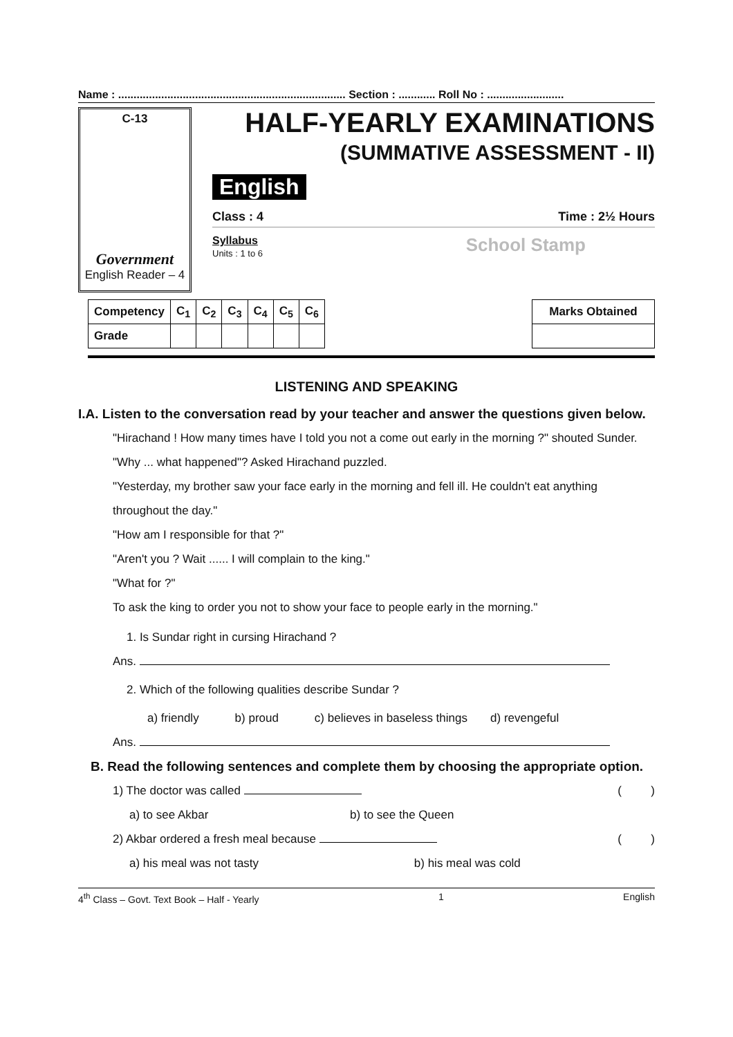Name : .......................................................................... Section : ............ Roll No : .........................
C-13
Government
English Reader – 4
HALF-YEARLY EXAMINATIONS
(SUMMATIVE ASSESSMENT - II)
English
Class : 4 Time : 2½ Hours
Syllabus
Units : 1 to 6
School Stamp
| Competency | C<sub>1</sub> | C<sub>2</sub> | C<sub>3</sub> | C<sub>4</sub> | C<sub>5</sub> | C<sub>6</sub> |
| --- | --- | --- | --- | --- | --- | --- |
| Grade | | | | | | |
| Marks Obtained |
| --- |
LISTENING AND SPEAKING
I.A. Listen to the conversation read by your teacher and answer the questions given below.
"Hirachand ! How many times have I told you not a come out early in the morning ?" shouted Sunder.
"Why ... what happened"? Asked Hirachand puzzled.
"Yesterday, my brother saw your face early in the morning and fell ill. He couldn't eat anything throughout the day."
"How am I responsible for that ?"
"Aren't you ? Wait ...... I will complain to the king."
"What for ?"
To ask the king to order you not to show your face to people early in the morning."
1. Is Sundar right in cursing Hirachand ?
Ans.
2. Which of the following qualities describe Sundar ?
a) friendly b) proud c) believes in baseless things d) revengeful
Ans.
B. Read the following sentences and complete them by choosing the appropriate option.
1) The doctor was called ( )
a) to see Akbar b) to see the Queen
2) Akbar ordered a fresh meal because ( )
a) his meal was not tasty b) his meal was cold
4<sup>th</sup> Class – Govt. Text Book – Half - Yearly 1 English